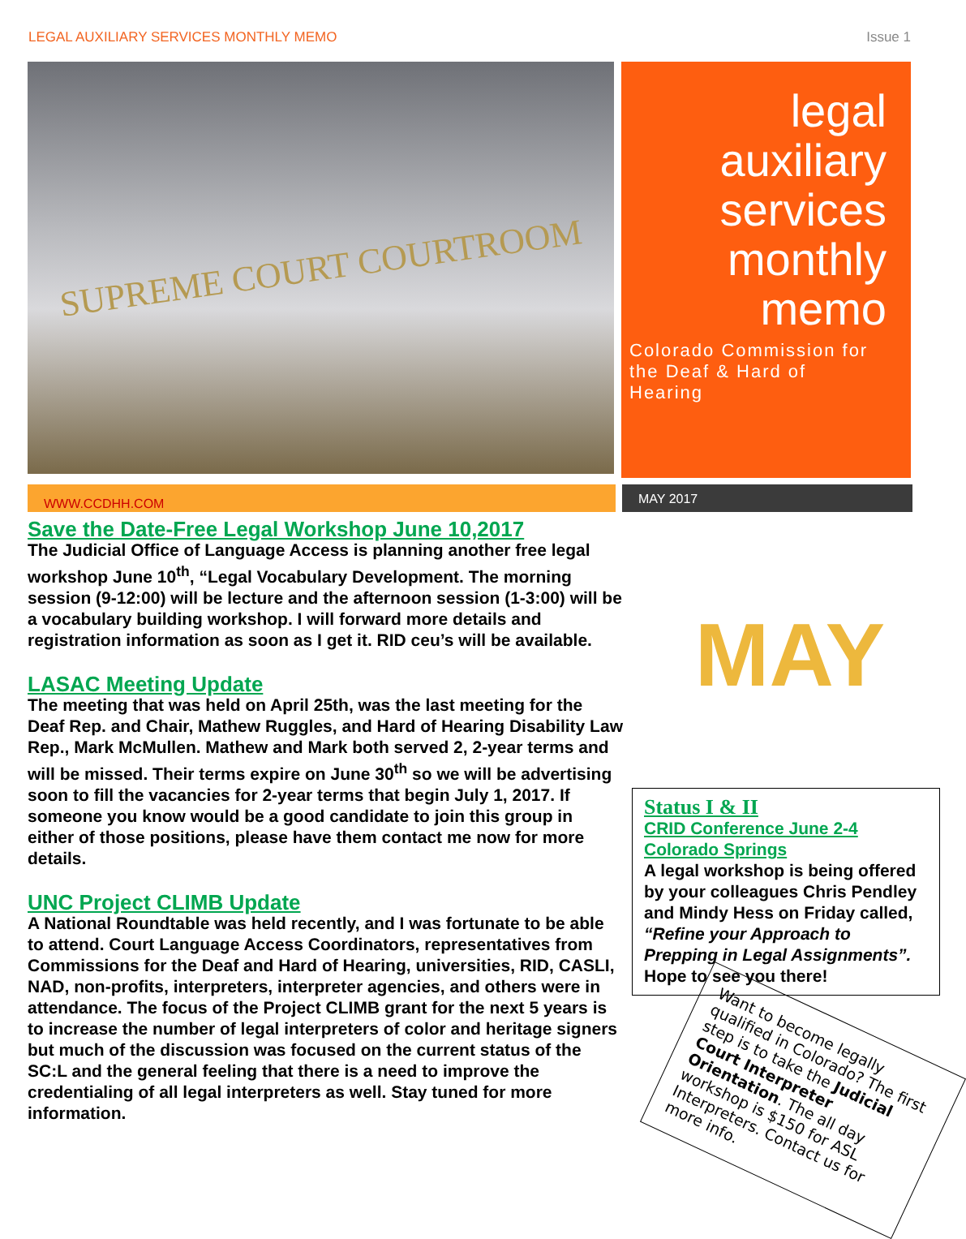LEGAL AUXILIARY SERVICES MONTHLY MEMO Issue 1
SUPREME COURT COURTROOM
legal
auxiliary
services
monthly
memo
Colorado Commission for the Deaf & Hard of Hearing
WWW.CCDHH.COM
MAY 2017
Save the Date-Free Legal Workshop June 10,2017
The Judicial Office of Language Access is planning another free legal workshop June 10<sup>th</sup>, “Legal Vocabulary Development. The morning session (9-12:00) will be lecture and the afternoon session (1-3:00) will be a vocabulary building workshop. I will forward more details and registration information as soon as I get it. RID ceu’s will be available.
LASAC Meeting Update
The meeting that was held on April 25th, was the last meeting for the Deaf Rep. and Chair, Mathew Ruggles, and Hard of Hearing Disability Law Rep., Mark McMullen. Mathew and Mark both served 2, 2-year terms and will be missed. Their terms expire on June 30<sup>th</sup> so we will be advertising soon to fill the vacancies for 2-year terms that begin July 1, 2017. If someone you know would be a good candidate to join this group in either of those positions, please have them contact me now for more details.
UNC Project CLIMB Update
A National Roundtable was held recently, and I was fortunate to be able to attend. Court Language Access Coordinators, representatives from Commissions for the Deaf and Hard of Hearing, universities, RID, CASLI, NAD, non-profits, interpreters, interpreter agencies, and others were in attendance. The focus of the Project CLIMB grant for the next 5 years is to increase the number of legal interpreters of color and heritage signers but much of the discussion was focused on the current status of the SC:L and the general feeling that there is a need to improve the credentialing of all legal interpreters as well. Stay tuned for more information.
MAY
Status I & II
CRID Conference June 2-4 Colorado Springs
A legal workshop is being offered by your colleagues Chris Pendley and Mindy Hess on Friday called, “Refine your Approach to Prepping in Legal Assignments”. Hope to see you there!
Want to become legally qualified in Colorado? The first step is to take the Judicial Court Interpreter Orientation. The all day workshop is $150 for ASL Interpreters. Contact us for more info.